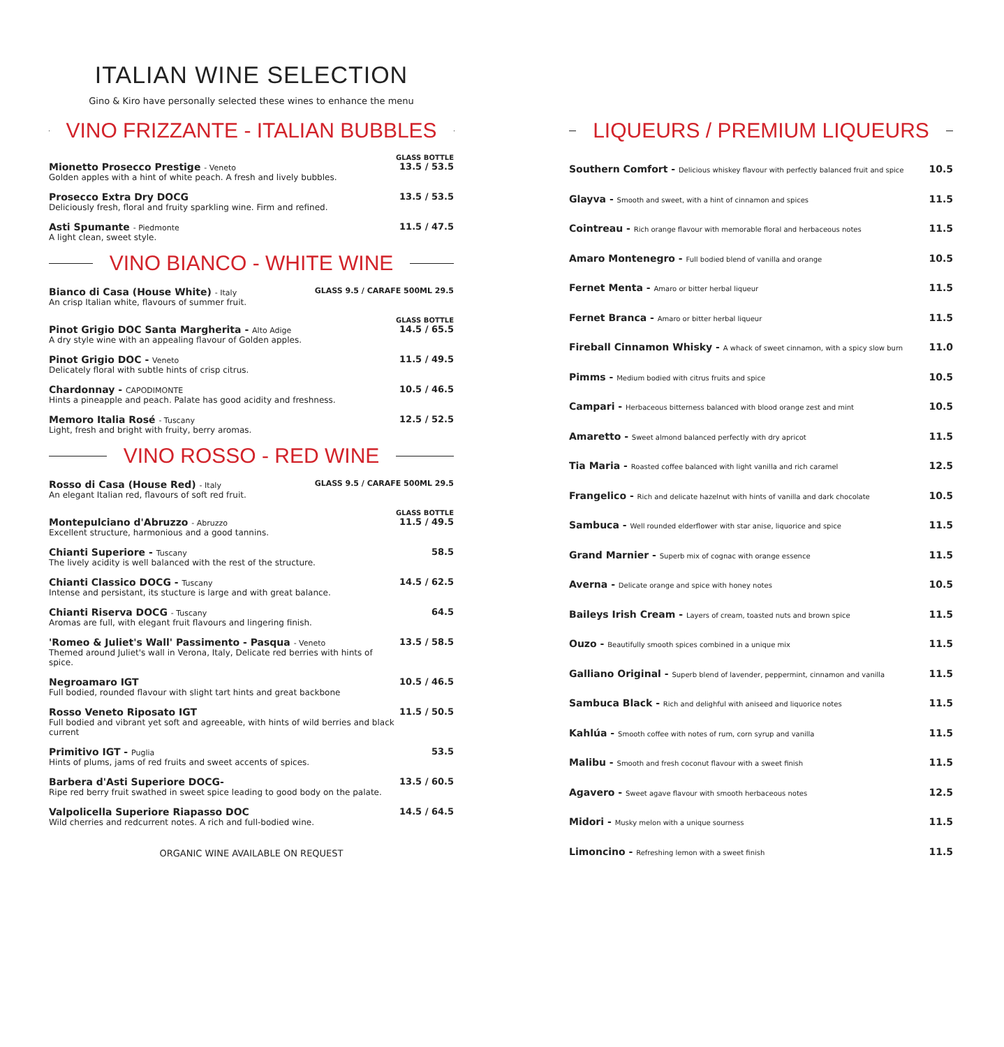ITALIAN WINE SELECTION
Gino & Kiro have personally selected these wines to enhance the menu
VINO FRIZZANTE - ITALIAN BUBBLES
GLASS BOTTLE
Mionetto Prosecco Prestige - Veneto
Golden apples with a hint of white peach. A fresh and lively bubbles.
13.5 / 53.5
Prosecco Extra Dry DOCG
Deliciously fresh, floral and fruity sparkling wine. Firm and refined.
13.5 / 53.5
Asti Spumante - Piedmonte
A light clean, sweet style.
11.5 / 47.5
VINO BIANCO - WHITE WINE
Bianco di Casa (House White) - Italy
An crisp Italian white, flavours of summer fruit.
GLASS 9.5 / CARAFE 500ML 29.5
GLASS BOTTLE
Pinot Grigio DOC Santa Margherita - Alto Adige
A dry style wine with an appealing flavour of Golden apples.
14.5 / 65.5
Pinot Grigio DOC - Veneto
Delicately floral with subtle hints of crisp citrus.
11.5 / 49.5
Chardonnay - CAPODIMONTE
Hints a pineapple and peach. Palate has good acidity and freshness.
10.5 / 46.5
Memoro Italia Rosé - Tuscany
Light, fresh and bright with fruity, berry aromas.
12.5 / 52.5
VINO ROSSO - RED WINE
Rosso di Casa (House Red) - Italy
An elegant Italian red, flavours of soft red fruit.
GLASS 9.5 / CARAFE 500ML 29.5
GLASS BOTTLE
Montepulciano d'Abruzzo - Abruzzo
Excellent structure, harmonious and a good tannins.
11.5 / 49.5
Chianti Superiore - Tuscany
The lively acidity is well balanced with the rest of the structure.
58.5
Chianti Classico DOCG - Tuscany
Intense and persistant, its stucture is large and with great balance.
14.5 / 62.5
Chianti Riserva DOCG - Tuscany
Aromas are full, with elegant fruit flavours and lingering finish.
64.5
'Romeo & Juliet's Wall' Passimento - Pasqua - Veneto
Themed around Juliet's wall in Verona, Italy, Delicate red berries with hints of spice.
13.5 / 58.5
Negroamaro IGT
Full bodied, rounded flavour with slight tart hints and great backbone
10.5 / 46.5
Rosso Veneto Riposato IGT
Full bodied and vibrant yet soft and agreeable, with hints of wild berries and black current
11.5 / 50.5
Primitivo IGT - Puglia
Hints of plums, jams of red fruits and sweet accents of spices.
53.5
Barbera d'Asti Superiore DOCG-
Ripe red berry fruit swathed in sweet spice leading to good body on the palate.
13.5 / 60.5
Valpolicella Superiore Riapasso DOC
Wild cherries and redcurrent notes. A rich and full-bodied wine.
14.5 / 64.5
ORGANIC WINE AVAILABLE ON REQUEST
LIQUEURS / PREMIUM LIQUEURS
Southern Comfort - Delicious whiskey flavour with perfectly balanced fruit and spice 10.5
Glayva - Smooth and sweet, with a hint of cinnamon and spices 11.5
Cointreau - Rich orange flavour with memorable floral and herbaceous notes 11.5
Amaro Montenegro - Full bodied blend of vanilla and orange 10.5
Fernet Menta - Amaro or bitter herbal liqueur 11.5
Fernet Branca - Amaro or bitter herbal liqueur 11.5
Fireball Cinnamon Whisky - A whack of sweet cinnamon, with a spicy slow burn 11.0
Pimms - Medium bodied with citrus fruits and spice 10.5
Campari - Herbaceous bitterness balanced with blood orange zest and mint 10.5
Amaretto - Sweet almond balanced perfectly with dry apricot 11.5
Tia Maria - Roasted coffee balanced with light vanilla and rich caramel 12.5
Frangelico - Rich and delicate hazelnut with hints of vanilla and dark chocolate 10.5
Sambuca - Well rounded elderflower with star anise, liquorice and spice 11.5
Grand Marnier - Superb mix of cognac with orange essence 11.5
Averna - Delicate orange and spice with honey notes 10.5
Baileys Irish Cream - Layers of cream, toasted nuts and brown spice 11.5
Ouzo - Beautifully smooth spices combined in a unique mix 11.5
Galliano Original - Superb blend of lavender, peppermint, cinnamon and vanilla 11.5
Sambuca Black - Rich and delighful with aniseed and liquorice notes 11.5
Kahlúa - Smooth coffee with notes of rum, corn syrup and vanilla 11.5
Malibu - Smooth and fresh coconut flavour with a sweet finish 11.5
Agavero - Sweet agave flavour with smooth herbaceous notes 12.5
Midori - Musky melon with a unique sourness 11.5
Limoncino - Refreshing lemon with a sweet finish 11.5